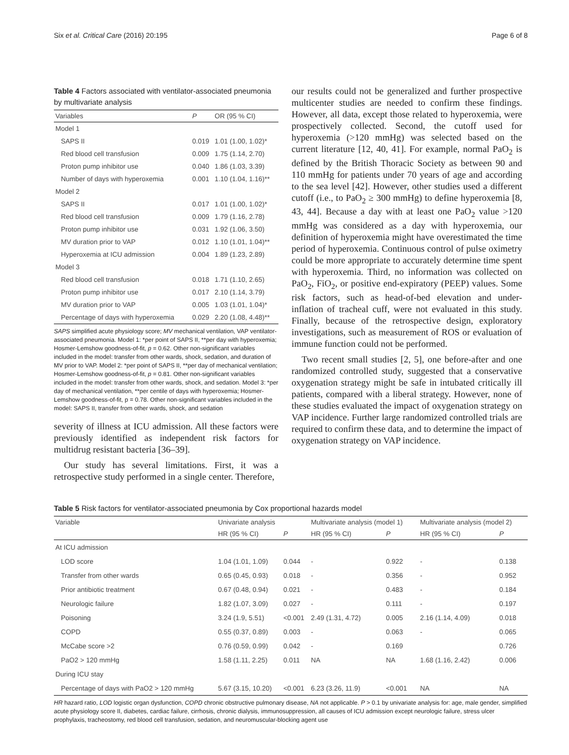Six et al. Critical Care (2016) 20:195 Page 6 of 8
Table 4 Factors associated with ventilator-associated pneumonia by multivariate analysis
| Variables | P | OR (95 % CI) |
| --- | --- | --- |
| Model 1 | | |
| SAPS II | 0.019 | 1.01 (1.00, 1.02)* |
| Red blood cell transfusion | 0.009 | 1.75 (1.14, 2.70) |
| Proton pump inhibitor use | 0.040 | 1.86 (1.03, 3.39) |
| Number of days with hyperoxemia | 0.001 | 1.10 (1.04, 1.16)** |
| Model 2 | | |
| SAPS II | 0.017 | 1.01 (1.00, 1.02)* |
| Red blood cell transfusion | 0.009 | 1.79 (1.16, 2.78) |
| Proton pump inhibitor use | 0.031 | 1.92 (1.06, 3.50) |
| MV duration prior to VAP | 0.012 | 1.10 (1.01, 1.04)** |
| Hyperoxemia at ICU admission | 0.004 | 1.89 (1.23, 2.89) |
| Model 3 | | |
| Red blood cell transfusion | 0.018 | 1.71 (1.10, 2.65) |
| Proton pump inhibitor use | 0.017 | 2.10 (1.14, 3.79) |
| MV duration prior to VAP | 0.005 | 1.03 (1.01, 1.04)* |
| Percentage of days with hyperoxemia | 0.029 | 2.20 (1.08, 4.48)** |
SAPS simplified acute physiology score; MV mechanical ventilation, VAP ventilator-associated pneumonia. Model 1: *per point of SAPS II, **per day with hyperoxemia; Hosmer-Lemshow goodness-of-fit, p = 0.62. Other non-significant variables included in the model: transfer from other wards, shock, sedation, and duration of MV prior to VAP. Model 2: *per point of SAPS II, **per day of mechanical ventilation; Hosmer-Lemshow goodness-of-fit, p = 0.81. Other non-significant variables included in the model: transfer from other wards, shock, and sedation. Model 3: *per day of mechanical ventilation, **per centile of days with hyperoxemia; Hosmer-Lemshow goodness-of-fit, p = 0.78. Other non-significant variables included in the model: SAPS II, transfer from other wards, shock, and sedation
severity of illness at ICU admission. All these factors were previously identified as independent risk factors for multidrug resistant bacteria [36–39].
Our study has several limitations. First, it was a retrospective study performed in a single center. Therefore,
our results could not be generalized and further prospective multicenter studies are needed to confirm these findings. However, all data, except those related to hyperoxemia, were prospectively collected. Second, the cutoff used for hyperoxemia (>120 mmHg) was selected based on the current literature [12, 40, 41]. For example, normal PaO<sub>2</sub> is defined by the British Thoracic Society as between 90 and 110 mmHg for patients under 70 years of age and according to the sea level [42]. However, other studies used a different cutoff (i.e., to PaO<sub>2</sub> ≥ 300 mmHg) to define hyperoxemia [8, 43, 44]. Because a day with at least one PaO<sub>2</sub> value >120 mmHg was considered as a day with hyperoxemia, our definition of hyperoxemia might have overestimated the time period of hyperoxemia. Continuous control of pulse oximetry could be more appropriate to accurately determine time spent with hyperoxemia. Third, no information was collected on PaO<sub>2</sub>, FiO<sub>2</sub>, or positive end-expiratory (PEEP) values. Some risk factors, such as head-of-bed elevation and under-inflation of tracheal cuff, were not evaluated in this study. Finally, because of the retrospective design, exploratory investigations, such as measurement of ROS or evaluation of immune function could not be performed.
Two recent small studies [2, 5], one before-after and one randomized controlled study, suggested that a conservative oxygenation strategy might be safe in intubated critically ill patients, compared with a liberal strategy. However, none of these studies evaluated the impact of oxygenation strategy on VAP incidence. Further large randomized controlled trials are required to confirm these data, and to determine the impact of oxygenation strategy on VAP incidence.
Table 5 Risk factors for ventilator-associated pneumonia by Cox proportional hazards model
| Variable | Univariate analysis | | Multivariate analysis (model 1) | | Multivariate analysis (model 2) | |
| --- | --- | --- | --- | --- | --- | --- |
| | HR (95 % CI) | P | HR (95 % CI) | P | HR (95 % CI) | P |
| At ICU admission | | | | | | |
| LOD score | 1.04 (1.01, 1.09) | 0.044 | - | 0.922 | - | 0.138 |
| Transfer from other wards | 0.65 (0.45, 0.93) | 0.018 | - | 0.356 | - | 0.952 |
| Prior antibiotic treatment | 0.67 (0.48, 0.94) | 0.021 | - | 0.483 | - | 0.184 |
| Neurologic failure | 1.82 (1.07, 3.09) | 0.027 | - | 0.111 | - | 0.197 |
| Poisoning | 3.24 (1.9, 5.51) | <0.001 | 2.49 (1.31, 4.72) | 0.005 | 2.16 (1.14, 4.09) | 0.018 |
| COPD | 0.55 (0.37, 0.89) | 0.003 | - | 0.063 | - | 0.065 |
| McCabe score >2 | 0.76 (0.59, 0.99) | 0.042 | - | 0.169 | | 0.726 |
| PaO2 > 120 mmHg | 1.58 (1.11, 2.25) | 0.011 | NA | NA | 1.68 (1.16, 2.42) | 0.006 |
| During ICU stay | | | | | | |
| Percentage of days with PaO2 > 120 mmHg | 5.67 (3.15, 10.20) | <0.001 | 6.23 (3.26, 11.9) | <0.001 | NA | NA |
HR hazard ratio, LOD logistic organ dysfunction, COPD chronic obstructive pulmonary disease, NA not applicable. P > 0.1 by univariate analysis for: age, male gender, simplified acute physiology score II, diabetes, cardiac failure, cirrhosis, chronic dialysis, immunosuppression, all causes of ICU admission except neurologic failure, stress ulcer prophylaxis, tracheostomy, red blood cell transfusion, sedation, and neuromuscular-blocking agent use